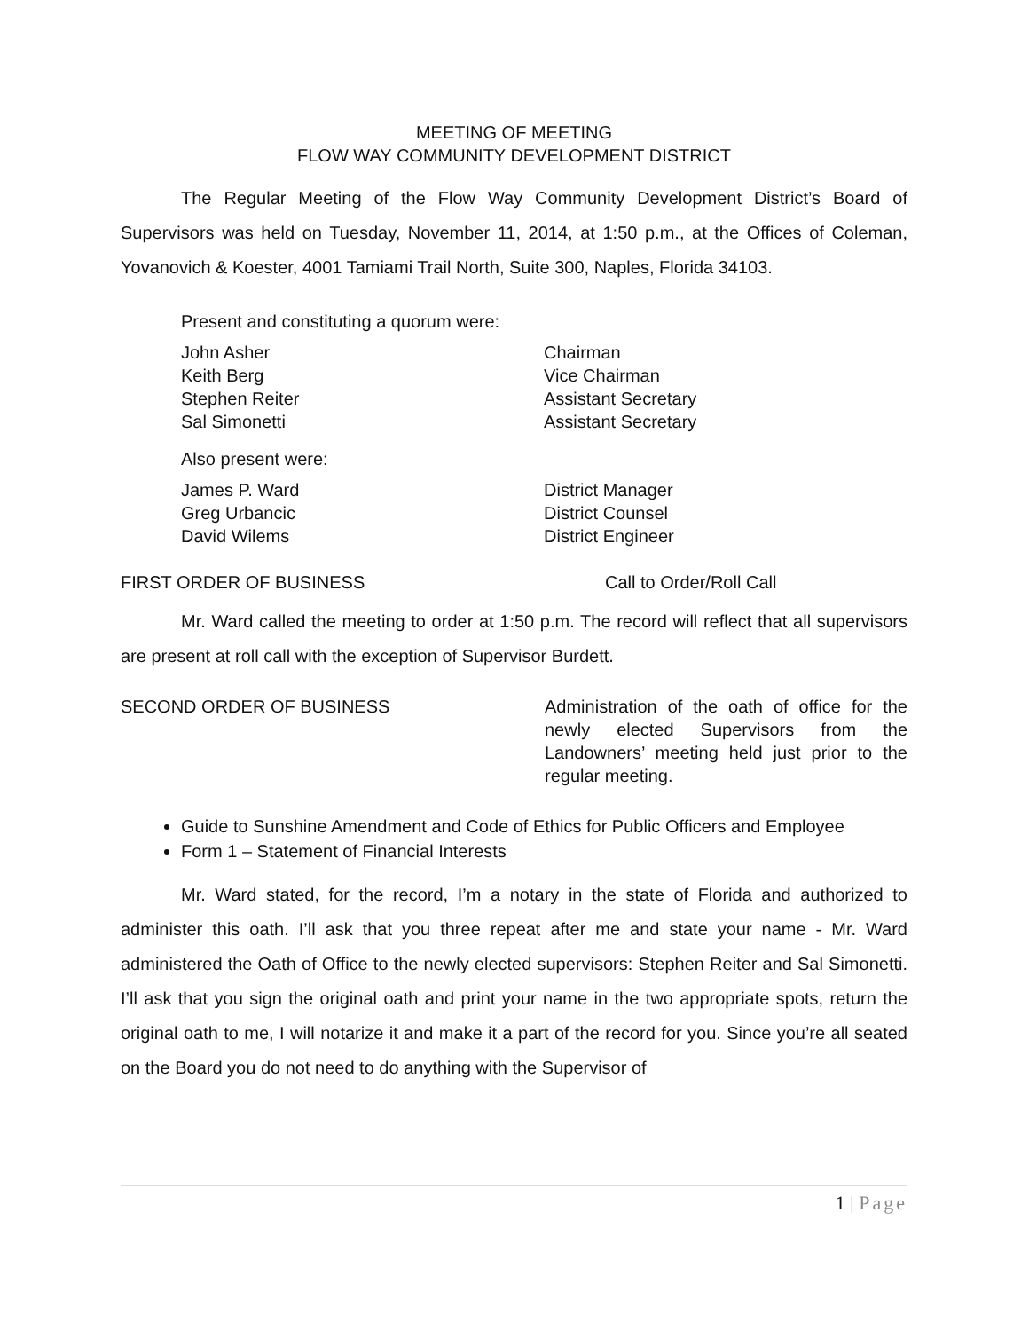MEETING OF MEETING
FLOW WAY COMMUNITY DEVELOPMENT DISTRICT
The Regular Meeting of the Flow Way Community Development District’s Board of Supervisors was held on Tuesday, November 11, 2014, at 1:50 p.m., at the Offices of Coleman, Yovanovich & Koester, 4001 Tamiami Trail North, Suite 300, Naples, Florida 34103.
Present and constituting a quorum were:
John Asher Chairman
Keith Berg Vice Chairman
Stephen Reiter Assistant Secretary
Sal Simonetti Assistant Secretary
Also present were:
James P. Ward District Manager
Greg Urbancic District Counsel
David Wilems District Engineer
FIRST ORDER OF BUSINESS Call to Order/Roll Call
Mr. Ward called the meeting to order at 1:50 p.m. The record will reflect that all supervisors are present at roll call with the exception of Supervisor Burdett.
SECOND ORDER OF BUSINESS Administration of the oath of office for the newly elected Supervisors from the Landowners’ meeting held just prior to the regular meeting.
Guide to Sunshine Amendment and Code of Ethics for Public Officers and Employee
Form 1 – Statement of Financial Interests
Mr. Ward stated, for the record, I’m a notary in the state of Florida and authorized to administer this oath. I’ll ask that you three repeat after me and state your name - Mr. Ward administered the Oath of Office to the newly elected supervisors: Stephen Reiter and Sal Simonetti. I’ll ask that you sign the original oath and print your name in the two appropriate spots, return the original oath to me, I will notarize it and make it a part of the record for you. Since you’re all seated on the Board you do not need to do anything with the Supervisor of
1 | Page